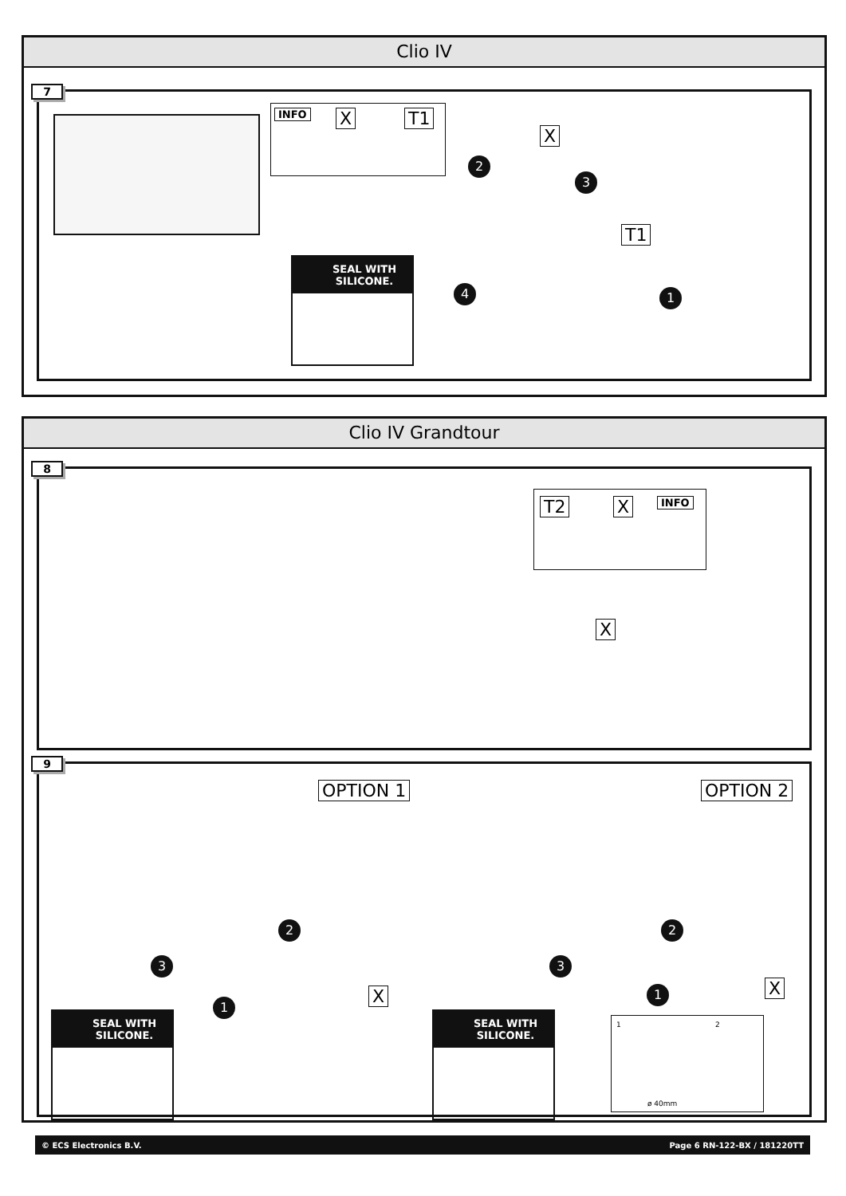Clio IV
7
INFO X T1
X
T1
2
3
4 1
SEAL WITH
SILICONE.
Clio IV Grandtour
8
T2 X INFO
X
9
OPTION 1 OPTION 2
2
3
1 X
2
3
1 X
SEAL WITH
SILICONE.
SEAL WITH
SILICONE.
1 2
ø 40mm
© ECS Electronics B.V. Page 6 RN-122-BX / 181220TT